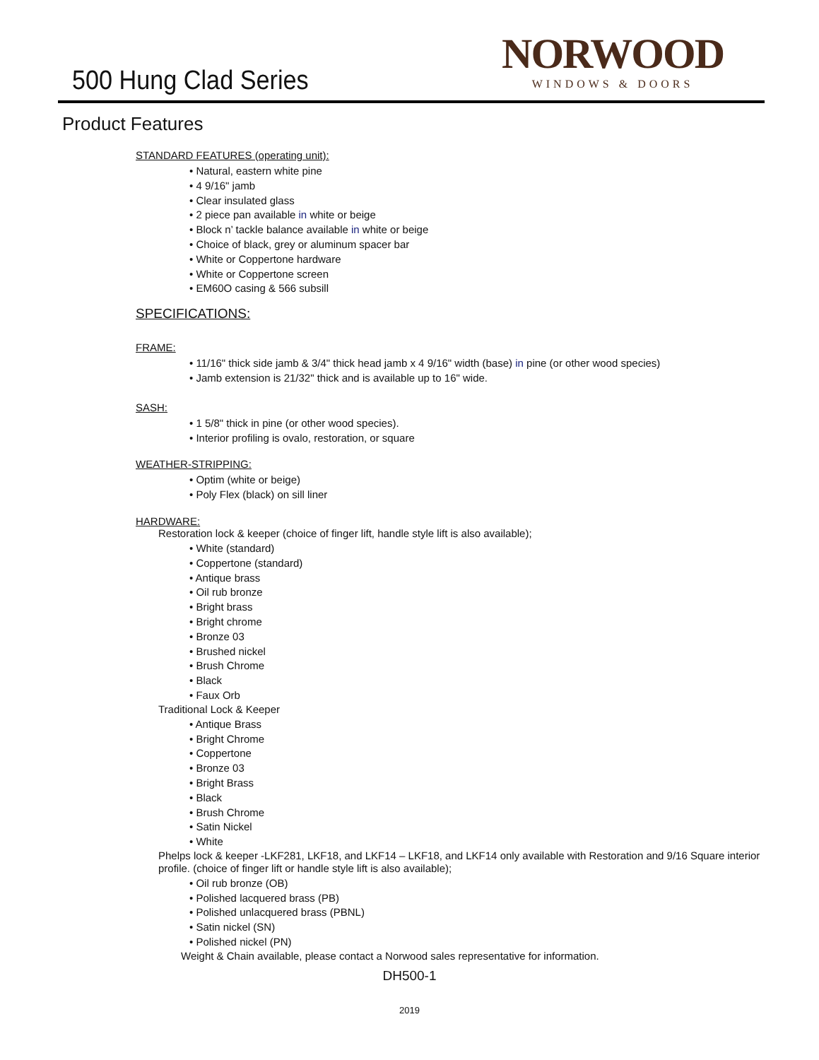500 Hung Clad Series
NORWOOD
WINDOWS & DOORS
Product Features
STANDARD FEATURES (operating unit):
• Natural, eastern white pine
• 4 9/16" jamb
• Clear insulated glass
• 2 piece pan available in white or beige
• Block n’ tackle balance available in white or beige
• Choice of black, grey or aluminum spacer bar
• White or Coppertone hardware
• White or Coppertone screen
• EM60O casing & 566 subsill
SPECIFICATIONS:
FRAME:
• 11/16" thick side jamb & 3/4" thick head jamb x 4 9/16" width (base) in pine (or other wood species)
• Jamb extension is 21/32" thick and is available up to 16" wide.
SASH:
• 1 5/8" thick in pine (or other wood species).
• Interior profiling is ovalo, restoration, or square
WEATHER-STRIPPING:
• Optim (white or beige)
• Poly Flex (black) on sill liner
HARDWARE:
Restoration lock & keeper (choice of finger lift, handle style lift is also available);
• White (standard)
• Coppertone (standard)
• Antique brass
• Oil rub bronze
• Bright brass
• Bright chrome
• Bronze 03
• Brushed nickel
• Brush Chrome
• Black
• Faux Orb
Traditional Lock & Keeper
• Antique Brass
• Bright Chrome
• Coppertone
• Bronze 03
• Bright Brass
• Black
• Brush Chrome
• Satin Nickel
• White
Phelps lock & keeper -LKF281, LKF18, and LKF14 – LKF18, and LKF14 only available with Restoration and 9/16 Square interior profile. (choice of finger lift or handle style lift is also available);
• Oil rub bronze (OB)
• Polished lacquered brass (PB)
• Polished unlacquered brass (PBNL)
• Satin nickel (SN)
• Polished nickel (PN)
Weight & Chain available, please contact a Norwood sales representative for information.
DH500-1
2019